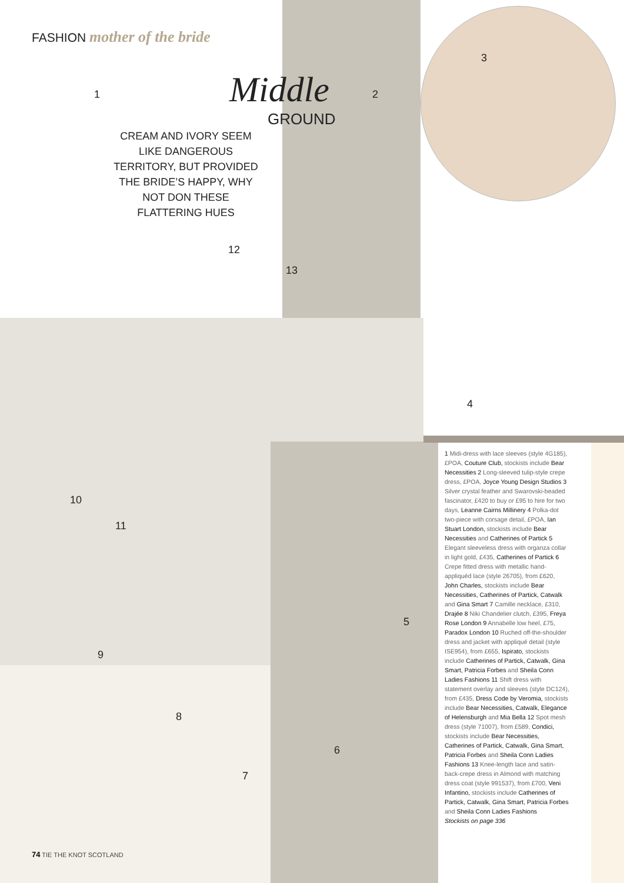FASHION mother of the bride
Middle
GROUND
CREAM AND IVORY SEEM LIKE DANGEROUS TERRITORY, BUT PROVIDED THE BRIDE’S HAPPY, WHY NOT DON THESE FLATTERING HUES
1 2
3
4
5
6
7
8
9
10
11
12
13
1 Midi-dress with lace sleeves (style 4G185), £POA, Couture Club, stockists include Bear Necessities 2 Long-sleeved tulip-style crepe dress, £POA, Joyce Young Design Studios 3 Silver crystal feather and Swarovski-beaded fascinator, £420 to buy or £95 to hire for two days, Leanne Cairns Millinery 4 Polka-dot two-piece with corsage detail, £POA, Ian Stuart London, stockists include Bear Necessities and Catherines of Partick 5 Elegant sleeveless dress with organza collar in light gold, £435, Catherines of Partick 6 Crepe fitted dress with metallic hand-appliquéd lace (style 26705), from £620, John Charles, stockists include Bear Necessities, Catherines of Partick, Catwalk and Gina Smart 7 Camille necklace, £310, Drajée 8 Niki Chandelier clutch, £395, Freya Rose London 9 Annabelle low heel, £75, Paradox London 10 Ruched off-the-shoulder dress and jacket with appliqué detail (style ISE954), from £655, Ispirato, stockists include Catherines of Partick, Catwalk, Gina Smart, Patricia Forbes and Sheila Conn Ladies Fashions 11 Shift dress with statement overlay and sleeves (style DC124), from £435, Dress Code by Veromia, stockists include Bear Necessities, Catwalk, Elegance of Helensburgh and Mia Bella 12 Spot mesh dress (style 71007), from £589, Condici, stockists include Bear Necessities, Catherines of Partick, Catwalk, Gina Smart, Patricia Forbes and Sheila Conn Ladies Fashions 13 Knee-length lace and satin-back-crepe dress in Almond with matching dress coat (style 991537), from £700, Veni Infantino, stockists include Catherines of Partick, Catwalk, Gina Smart, Patricia Forbes and Sheila Conn Ladies Fashions
Stockists on page 336
74 TIE THE KNOT SCOTLAND